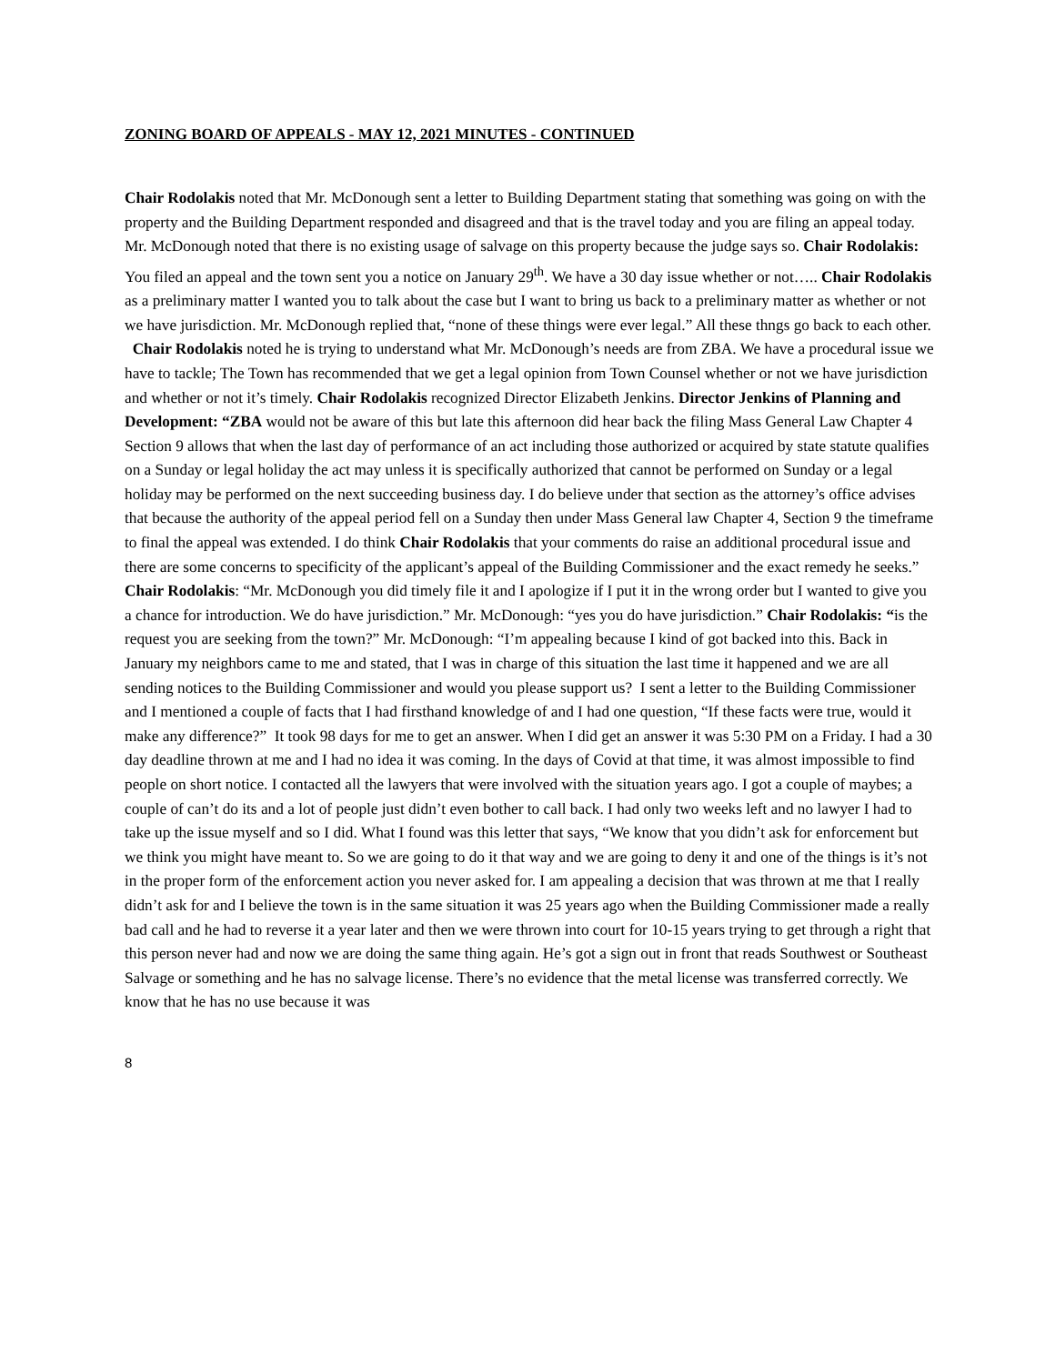ZONING BOARD OF APPEALS - MAY 12, 2021 MINUTES - CONTINUED
Chair Rodolakis noted that Mr. McDonough sent a letter to Building Department stating that something was going on with the property and the Building Department responded and disagreed and that is the travel today and you are filing an appeal today. Mr. McDonough noted that there is no existing usage of salvage on this property because the judge says so. Chair Rodolakis: You filed an appeal and the town sent you a notice on January 29<sup>th</sup>. We have a 30 day issue whether or not….. Chair Rodolakis as a preliminary matter I wanted you to talk about the case but I want to bring us back to a preliminary matter as whether or not we have jurisdiction. Mr. McDonough replied that, “none of these things were ever legal.” All these thngs go back to each other. Chair Rodolakis noted he is trying to understand what Mr. McDonough’s needs are from ZBA. We have a procedural issue we have to tackle; The Town has recommended that we get a legal opinion from Town Counsel whether or not we have jurisdiction and whether or not it’s timely. Chair Rodolakis recognized Director Elizabeth Jenkins. Director Jenkins of Planning and Development: “ZBA would not be aware of this but late this afternoon did hear back the filing Mass General Law Chapter 4 Section 9 allows that when the last day of performance of an act including those authorized or acquired by state statute qualifies on a Sunday or legal holiday the act may unless it is specifically authorized that cannot be performed on Sunday or a legal holiday may be performed on the next succeeding business day. I do believe under that section as the attorney’s office advises that because the authority of the appeal period fell on a Sunday then under Mass General law Chapter 4, Section 9 the timeframe to final the appeal was extended. I do think Chair Rodolakis that your comments do raise an additional procedural issue and there are some concerns to specificity of the applicant’s appeal of the Building Commissioner and the exact remedy he seeks.” Chair Rodolakis: “Mr. McDonough you did timely file it and I apologize if I put it in the wrong order but I wanted to give you a chance for introduction. We do have jurisdiction.” Mr. McDonough: “yes you do have jurisdiction.” Chair Rodolakis: “is the request you are seeking from the town?” Mr. McDonough: “I’m appealing because I kind of got backed into this. Back in January my neighbors came to me and stated, that I was in charge of this situation the last time it happened and we are all sending notices to the Building Commissioner and would you please support us? I sent a letter to the Building Commissioner and I mentioned a couple of facts that I had firsthand knowledge of and I had one question, “If these facts were true, would it make any difference?” It took 98 days for me to get an answer. When I did get an answer it was 5:30 PM on a Friday. I had a 30 day deadline thrown at me and I had no idea it was coming. In the days of Covid at that time, it was almost impossible to find people on short notice. I contacted all the lawyers that were involved with the situation years ago. I got a couple of maybes; a couple of can’t do its and a lot of people just didn’t even bother to call back. I had only two weeks left and no lawyer I had to take up the issue myself and so I did. What I found was this letter that says, “We know that you didn’t ask for enforcement but we think you might have meant to. So we are going to do it that way and we are going to deny it and one of the things is it’s not in the proper form of the enforcement action you never asked for. I am appealing a decision that was thrown at me that I really didn’t ask for and I believe the town is in the same situation it was 25 years ago when the Building Commissioner made a really bad call and he had to reverse it a year later and then we were thrown into court for 10-15 years trying to get through a right that this person never had and now we are doing the same thing again. He’s got a sign out in front that reads Southwest or Southeast Salvage or something and he has no salvage license. There’s no evidence that the metal license was transferred correctly. We know that he has no use because it was
8